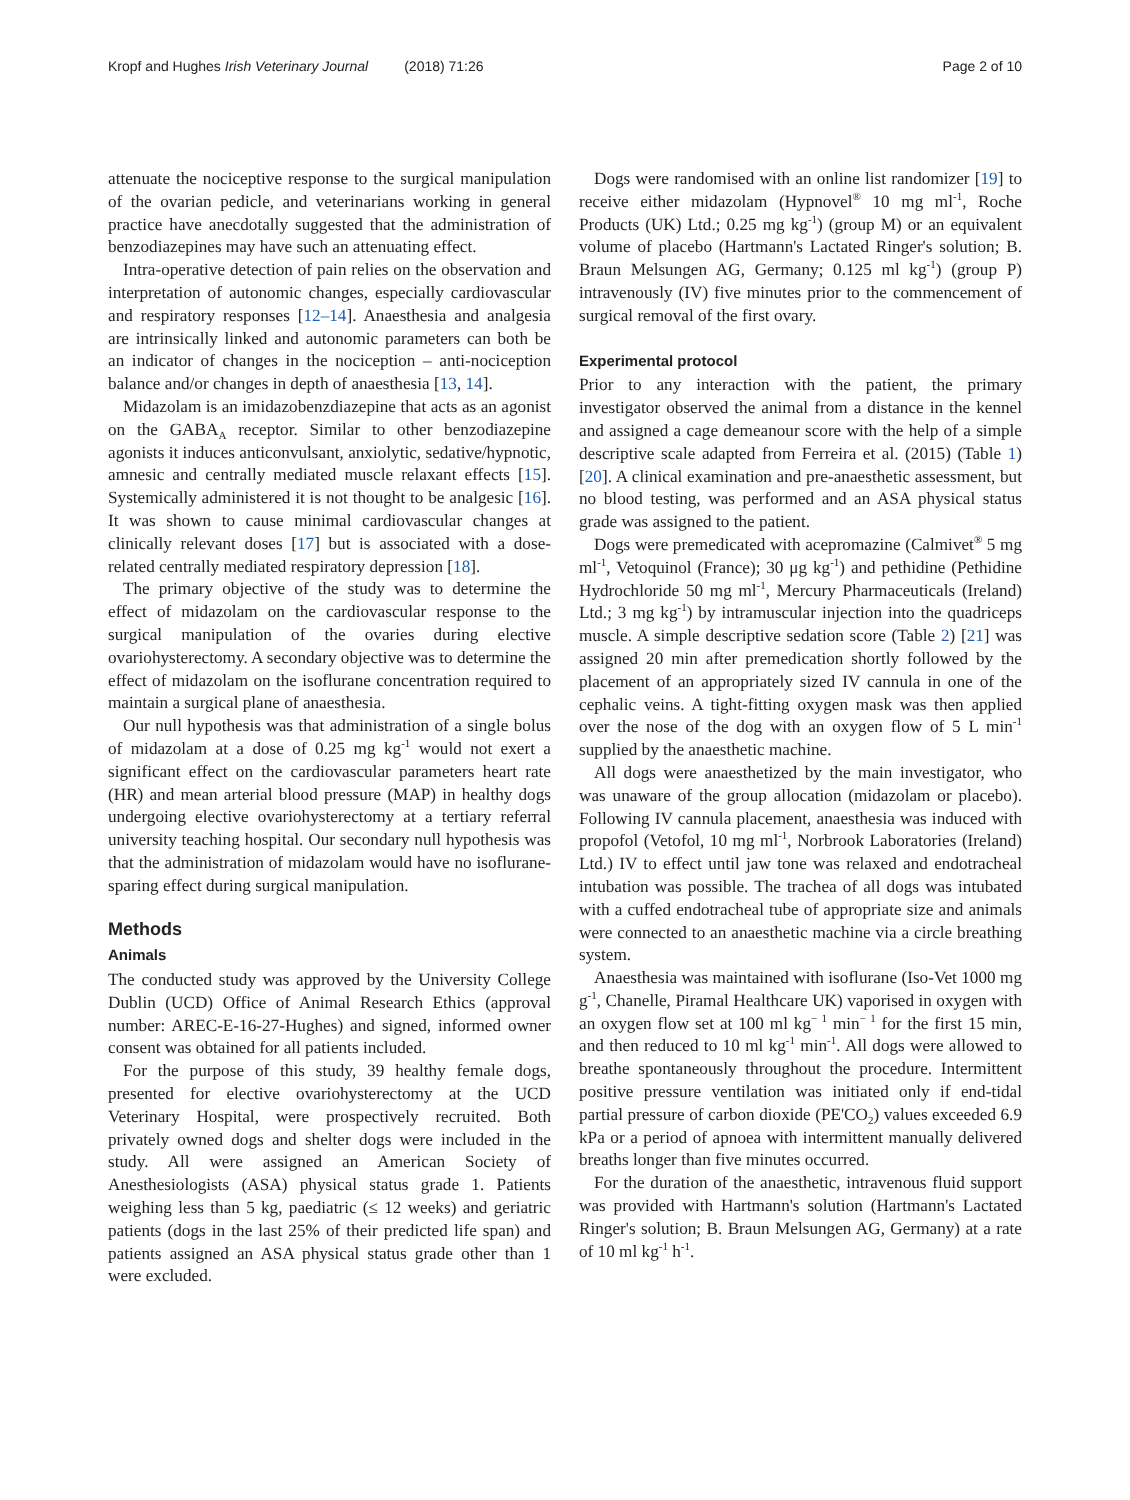Kropf and Hughes Irish Veterinary Journal (2018) 71:26 Page 2 of 10
attenuate the nociceptive response to the surgical manipulation of the ovarian pedicle, and veterinarians working in general practice have anecdotally suggested that the administration of benzodiazepines may have such an attenuating effect.
Intra-operative detection of pain relies on the observation and interpretation of autonomic changes, especially cardiovascular and respiratory responses [12–14]. Anaesthesia and analgesia are intrinsically linked and autonomic parameters can both be an indicator of changes in the nociception – anti-nociception balance and/or changes in depth of anaesthesia [13, 14].
Midazolam is an imidazobenzdiazepine that acts as an agonist on the GABA<sub>A</sub> receptor. Similar to other benzodiazepine agonists it induces anticonvulsant, anxiolytic, sedative/hypnotic, amnesic and centrally mediated muscle relaxant effects [15]. Systemically administered it is not thought to be analgesic [16]. It was shown to cause minimal cardiovascular changes at clinically relevant doses [17] but is associated with a dose-related centrally mediated respiratory depression [18].
The primary objective of the study was to determine the effect of midazolam on the cardiovascular response to the surgical manipulation of the ovaries during elective ovariohysterectomy. A secondary objective was to determine the effect of midazolam on the isoflurane concentration required to maintain a surgical plane of anaesthesia.
Our null hypothesis was that administration of a single bolus of midazolam at a dose of 0.25 mg kg<sup>-1</sup> would not exert a significant effect on the cardiovascular parameters heart rate (HR) and mean arterial blood pressure (MAP) in healthy dogs undergoing elective ovariohysterectomy at a tertiary referral university teaching hospital. Our secondary null hypothesis was that the administration of midazolam would have no isoflurane-sparing effect during surgical manipulation.
Methods
Animals
The conducted study was approved by the University College Dublin (UCD) Office of Animal Research Ethics (approval number: AREC-E-16-27-Hughes) and signed, informed owner consent was obtained for all patients included.
For the purpose of this study, 39 healthy female dogs, presented for elective ovariohysterectomy at the UCD Veterinary Hospital, were prospectively recruited. Both privately owned dogs and shelter dogs were included in the study. All were assigned an American Society of Anesthesiologists (ASA) physical status grade 1. Patients weighing less than 5 kg, paediatric (≤ 12 weeks) and geriatric patients (dogs in the last 25% of their predicted life span) and patients assigned an ASA physical status grade other than 1 were excluded.
Dogs were randomised with an online list randomizer [19] to receive either midazolam (Hypnovel<sup>®</sup> 10 mg ml<sup>-1</sup>, Roche Products (UK) Ltd.; 0.25 mg kg<sup>-1</sup>) (group M) or an equivalent volume of placebo (Hartmann's Lactated Ringer's solution; B. Braun Melsungen AG, Germany; 0.125 ml kg<sup>-1</sup>) (group P) intravenously (IV) five minutes prior to the commencement of surgical removal of the first ovary.
Experimental protocol
Prior to any interaction with the patient, the primary investigator observed the animal from a distance in the kennel and assigned a cage demeanour score with the help of a simple descriptive scale adapted from Ferreira et al. (2015) (Table 1) [20]. A clinical examination and pre-anaesthetic assessment, but no blood testing, was performed and an ASA physical status grade was assigned to the patient.
Dogs were premedicated with acepromazine (Calmivet<sup>®</sup> 5 mg ml<sup>-1</sup>, Vetoquinol (France); 30 μg kg<sup>-1</sup>) and pethidine (Pethidine Hydrochloride 50 mg ml<sup>-1</sup>, Mercury Pharmaceuticals (Ireland) Ltd.; 3 mg kg<sup>-1</sup>) by intramuscular injection into the quadriceps muscle. A simple descriptive sedation score (Table 2) [21] was assigned 20 min after premedication shortly followed by the placement of an appropriately sized IV cannula in one of the cephalic veins. A tight-fitting oxygen mask was then applied over the nose of the dog with an oxygen flow of 5 L min<sup>-1</sup> supplied by the anaesthetic machine.
All dogs were anaesthetized by the main investigator, who was unaware of the group allocation (midazolam or placebo). Following IV cannula placement, anaesthesia was induced with propofol (Vetofol, 10 mg ml<sup>-1</sup>, Norbrook Laboratories (Ireland) Ltd.) IV to effect until jaw tone was relaxed and endotracheal intubation was possible. The trachea of all dogs was intubated with a cuffed endotracheal tube of appropriate size and animals were connected to an anaesthetic machine via a circle breathing system.
Anaesthesia was maintained with isoflurane (Iso-Vet 1000 mg g<sup>-1</sup>, Chanelle, Piramal Healthcare UK) vaporised in oxygen with an oxygen flow set at 100 ml kg<sup>− 1</sup> min<sup>− 1</sup> for the first 15 min, and then reduced to 10 ml kg<sup>-1</sup> min<sup>-1</sup>. All dogs were allowed to breathe spontaneously throughout the procedure. Intermittent positive pressure ventilation was initiated only if end-tidal partial pressure of carbon dioxide (PE'CO<sub>2</sub>) values exceeded 6.9 kPa or a period of apnoea with intermittent manually delivered breaths longer than five minutes occurred.
For the duration of the anaesthetic, intravenous fluid support was provided with Hartmann's solution (Hartmann's Lactated Ringer's solution; B. Braun Melsungen AG, Germany) at a rate of 10 ml kg<sup>-1</sup> h<sup>-1</sup>.